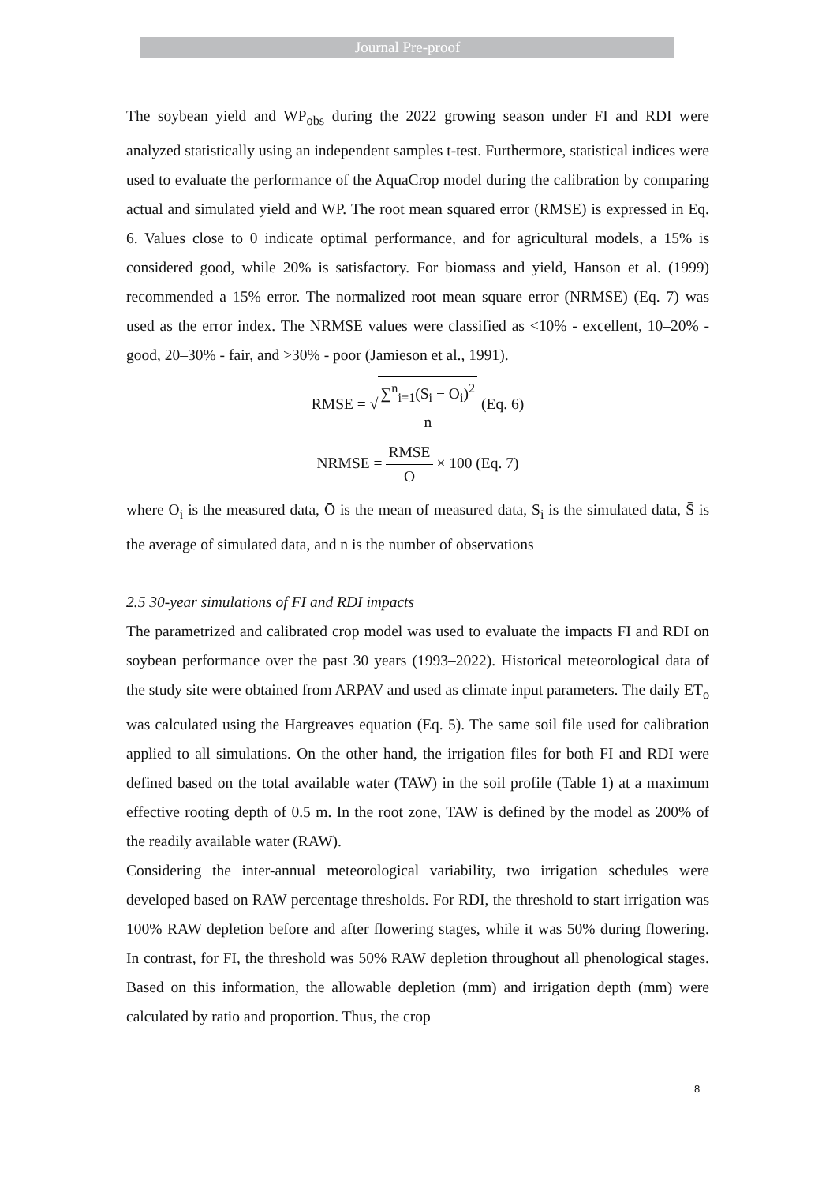Journal Pre-proof
The soybean yield and WP<sub>obs</sub> during the 2022 growing season under FI and RDI were analyzed statistically using an independent samples t-test. Furthermore, statistical indices were used to evaluate the performance of the AquaCrop model during the calibration by comparing actual and simulated yield and WP. The root mean squared error (RMSE) is expressed in Eq. 6. Values close to 0 indicate optimal performance, and for agricultural models, a 15% is considered good, while 20% is satisfactory. For biomass and yield, Hanson et al. (1999) recommended a 15% error. The normalized root mean square error (NRMSE) (Eq. 7) was used as the error index. The NRMSE values were classified as <10% - excellent, 10–20% - good, 20–30% - fair, and >30% - poor (Jamieson et al., 1991).
RMSE = √∑<sup>n</sup><sub>i=1</sub>(S<sub>i</sub> − O<sub>i</sub>)<sup>2</sup> n (Eq. 6)
NRMSE = RMSE Ō × 100 (Eq. 7)
where O<sub>i</sub> is the measured data, Ō is the mean of measured data, S<sub>i</sub> is the simulated data, S̄ is the average of simulated data, and n is the number of observations
2.5 30-year simulations of FI and RDI impacts
The parametrized and calibrated crop model was used to evaluate the impacts FI and RDI on soybean performance over the past 30 years (1993–2022). Historical meteorological data of the study site were obtained from ARPAV and used as climate input parameters. The daily ET<sub>o</sub> was calculated using the Hargreaves equation (Eq. 5). The same soil file used for calibration applied to all simulations. On the other hand, the irrigation files for both FI and RDI were defined based on the total available water (TAW) in the soil profile (Table 1) at a maximum effective rooting depth of 0.5 m. In the root zone, TAW is defined by the model as 200% of the readily available water (RAW).
Considering the inter-annual meteorological variability, two irrigation schedules were developed based on RAW percentage thresholds. For RDI, the threshold to start irrigation was 100% RAW depletion before and after flowering stages, while it was 50% during flowering. In contrast, for FI, the threshold was 50% RAW depletion throughout all phenological stages. Based on this information, the allowable depletion (mm) and irrigation depth (mm) were calculated by ratio and proportion. Thus, the crop
8